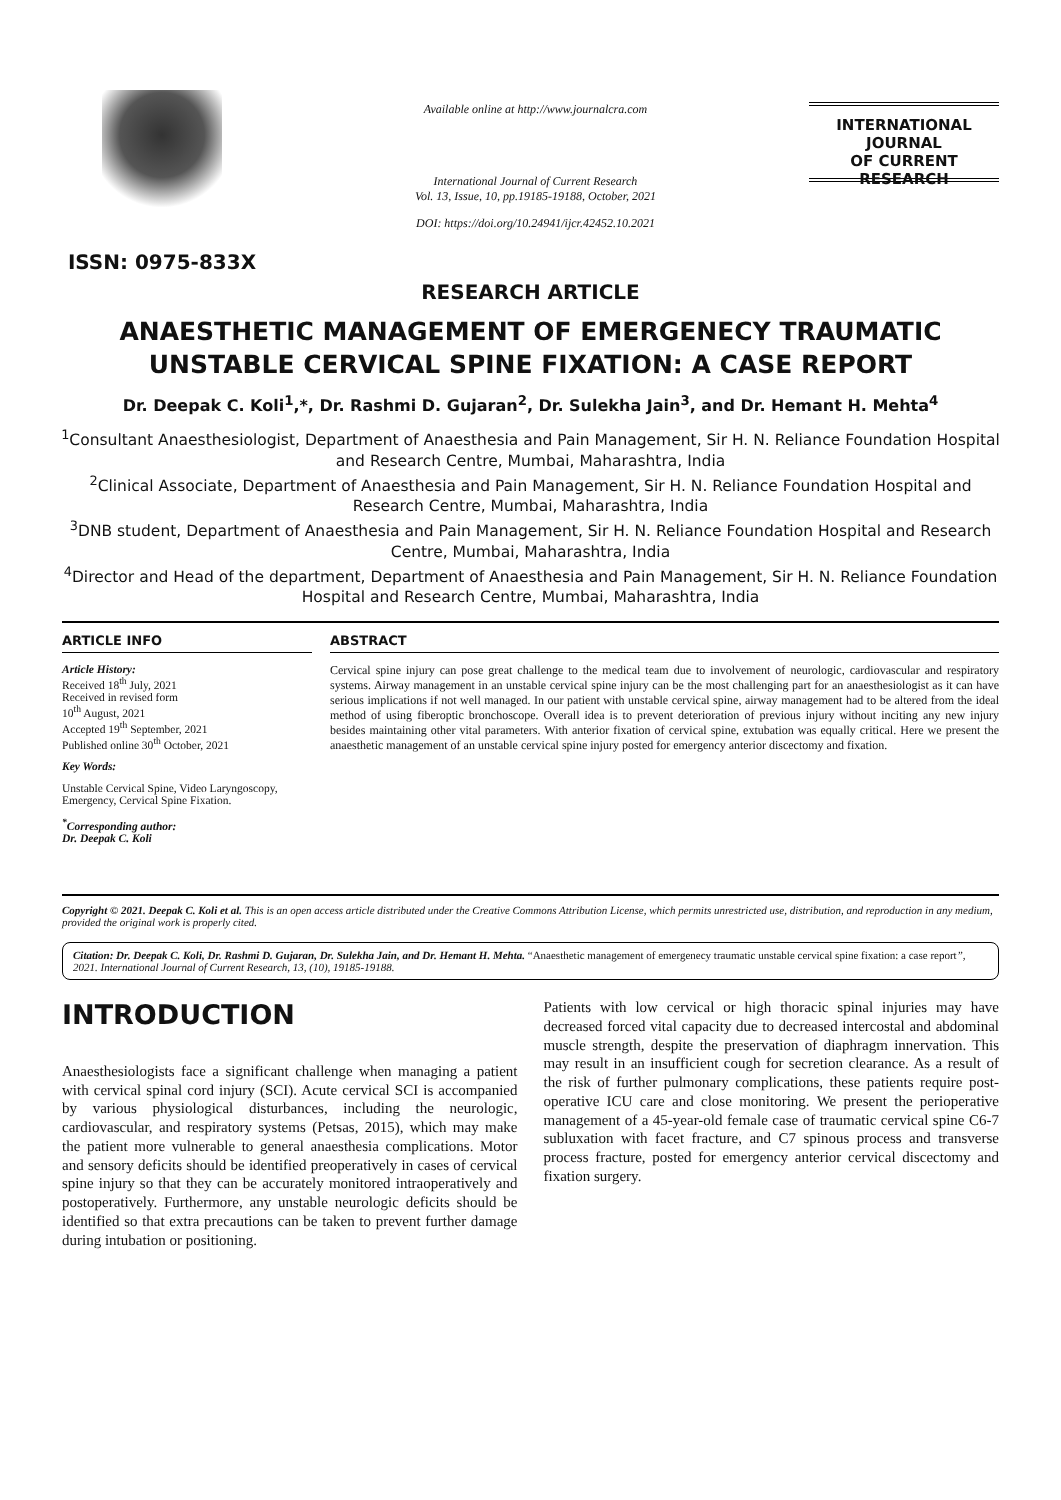ISSN: 0975-833X
Available online at http://www.journalcra.com
International Journal of Current Research
Vol. 13, Issue, 10, pp.19185-19188, October, 2021
DOI: https://doi.org/10.24941/ijcr.42452.10.2021
INTERNATIONAL JOURNAL
OF CURRENT RESEARCH
RESEARCH ARTICLE
ANAESTHETIC MANAGEMENT OF EMERGENECY TRAUMATIC UNSTABLE CERVICAL SPINE FIXATION: A CASE REPORT
Dr. Deepak C. Koli<sup>1</sup>,*, Dr. Rashmi D. Gujaran<sup>2</sup>, Dr. Sulekha Jain<sup>3</sup>, and Dr. Hemant H. Mehta<sup>4</sup>
<sup>1</sup> Consultant Anaesthesiologist, Department of Anaesthesia and Pain Management, Sir H. N. Reliance Foundation Hospital and Research Centre, Mumbai, Maharashtra, India
<sup>2</sup> Clinical Associate, Department of Anaesthesia and Pain Management, Sir H. N. Reliance Foundation Hospital and Research Centre, Mumbai, Maharashtra, India
<sup>3</sup> DNB student, Department of Anaesthesia and Pain Management, Sir H. N. Reliance Foundation Hospital and Research Centre, Mumbai, Maharashtra, India
<sup>4</sup> Director and Head of the department, Department of Anaesthesia and Pain Management, Sir H. N. Reliance Foundation Hospital and Research Centre, Mumbai, Maharashtra, India
ARTICLE INFO
Article History:
Received 18<sup>th</sup> July, 2021
Received in revised form
10<sup>th</sup> August, 2021
Accepted 19<sup>th</sup> September, 2021
Published online 30<sup>th</sup> October, 2021
Key Words:
Unstable Cervical Spine, Video Laryngoscopy, Emergency, Cervical Spine Fixation.
<sup>*</sup> Corresponding author:
Dr. Deepak C. Koli
ABSTRACT
Cervical spine injury can pose great challenge to the medical team due to involvement of neurologic, cardiovascular and respiratory systems. Airway management in an unstable cervical spine injury can be the most challenging part for an anaesthesiologist as it can have serious implications if not well managed. In our patient with unstable cervical spine, airway management had to be altered from the ideal method of using fiberoptic bronchoscope. Overall idea is to prevent deterioration of previous injury without inciting any new injury besides maintaining other vital parameters. With anterior fixation of cervical spine, extubation was equally critical. Here we present the anaesthetic management of an unstable cervical spine injury posted for emergency anterior discectomy and fixation.
Copyright © 2021. Deepak C. Koli et al. This is an open access article distributed under the Creative Commons Attribution License, which permits unrestricted use, distribution, and reproduction in any medium, provided the original work is properly cited.
Citation: Dr. Deepak C. Koli, Dr. Rashmi D. Gujaran, Dr. Sulekha Jain, and Dr. Hemant H. Mehta. “Anaesthetic management of emergenecy traumatic unstable cervical spine fixation: a case report”, 2021. International Journal of Current Research, 13, (10), 19185-19188.
INTRODUCTION
Anaesthesiologists face a significant challenge when managing a patient with cervical spinal cord injury (SCI). Acute cervical SCI is accompanied by various physiological disturbances, including the neurologic, cardiovascular, and respiratory systems (Petsas, 2015), which may make the patient more vulnerable to general anaesthesia complications. Motor and sensory deficits should be identified preoperatively in cases of cervical spine injury so that they can be accurately monitored intraoperatively and postoperatively. Furthermore, any unstable neurologic deficits should be identified so that extra precautions can be taken to prevent further damage during intubation or positioning.
Patients with low cervical or high thoracic spinal injuries may have decreased forced vital capacity due to decreased intercostal and abdominal muscle strength, despite the preservation of diaphragm innervation. This may result in an insufficient cough for secretion clearance. As a result of the risk of further pulmonary complications, these patients require post-operative ICU care and close monitoring. We present the perioperative management of a 45-year-old female case of traumatic cervical spine C6-7 subluxation with facet fracture, and C7 spinous process and transverse process fracture, posted for emergency anterior cervical discectomy and fixation surgery.